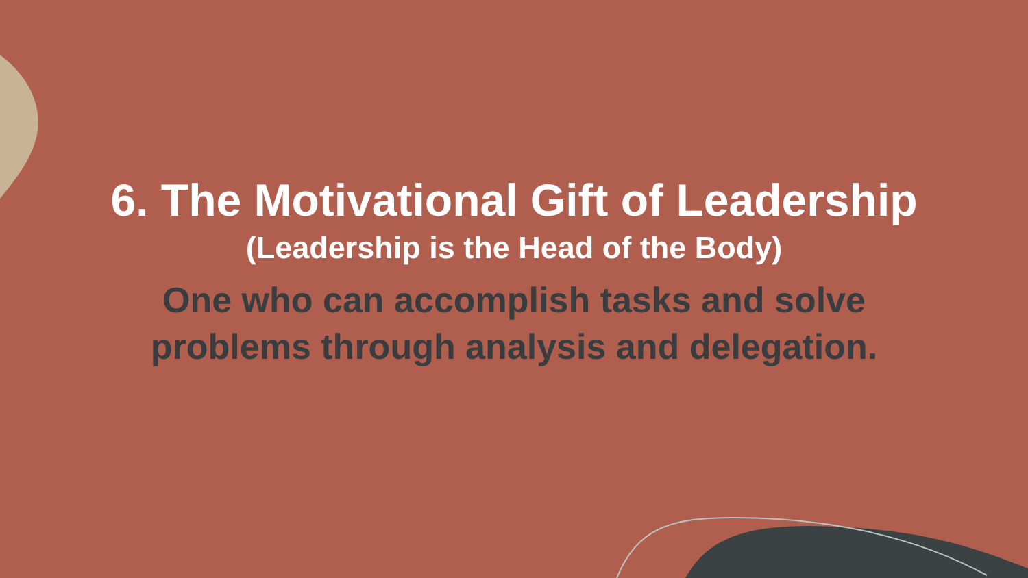6. The Motivational Gift of Leadership
(Leadership is the Head of the Body)
One who can accomplish tasks and solve
problems through analysis and delegation.